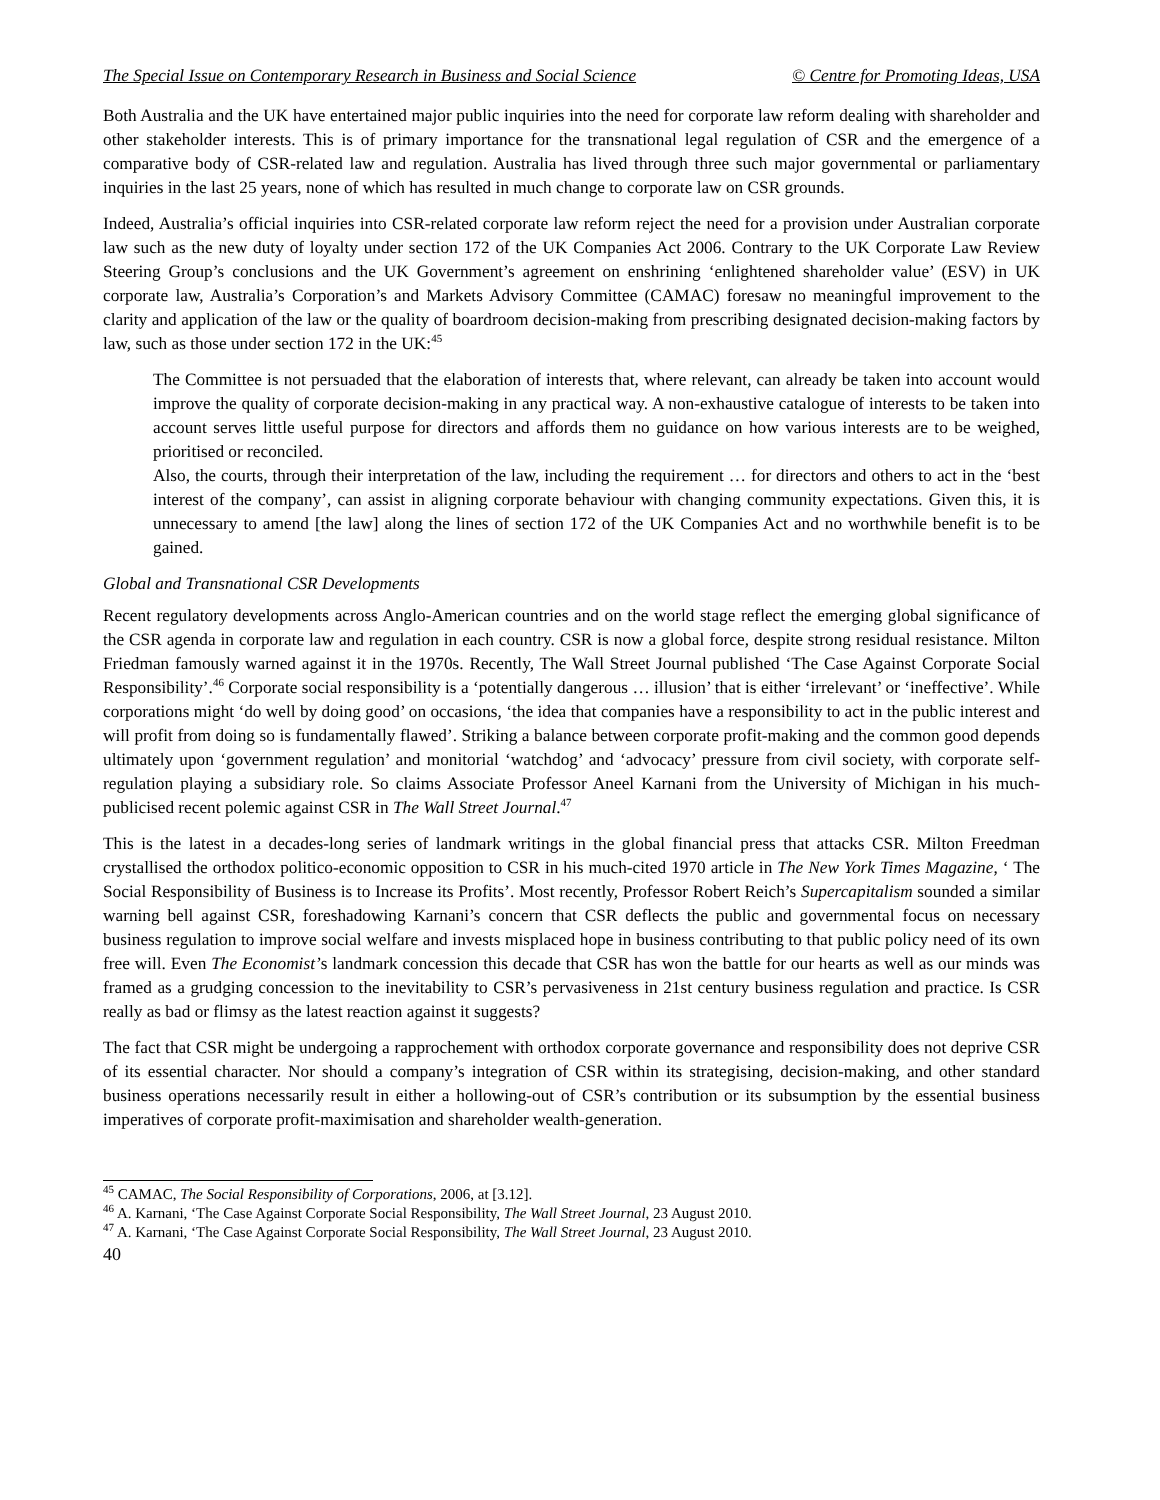The Special Issue on Contemporary Research in Business and Social Science © Centre for Promoting Ideas, USA
Both Australia and the UK have entertained major public inquiries into the need for corporate law reform dealing with shareholder and other stakeholder interests. This is of primary importance for the transnational legal regulation of CSR and the emergence of a comparative body of CSR-related law and regulation. Australia has lived through three such major governmental or parliamentary inquiries in the last 25 years, none of which has resulted in much change to corporate law on CSR grounds.
Indeed, Australia’s official inquiries into CSR-related corporate law reform reject the need for a provision under Australian corporate law such as the new duty of loyalty under section 172 of the UK Companies Act 2006. Contrary to the UK Corporate Law Review Steering Group’s conclusions and the UK Government’s agreement on enshrining ‘enlightened shareholder value’ (ESV) in UK corporate law, Australia’s Corporation’s and Markets Advisory Committee (CAMAC) foresaw no meaningful improvement to the clarity and application of the law or the quality of boardroom decision-making from prescribing designated decision-making factors by law, such as those under section 172 in the UK:<sup>45</sup>
The Committee is not persuaded that the elaboration of interests that, where relevant, can already be taken into account would improve the quality of corporate decision-making in any practical way. A non-exhaustive catalogue of interests to be taken into account serves little useful purpose for directors and affords them no guidance on how various interests are to be weighed, prioritised or reconciled.
Also, the courts, through their interpretation of the law, including the requirement … for directors and others to act in the ‘best interest of the company’, can assist in aligning corporate behaviour with changing community expectations. Given this, it is unnecessary to amend [the law] along the lines of section 172 of the UK Companies Act and no worthwhile benefit is to be gained.
Global and Transnational CSR Developments
Recent regulatory developments across Anglo-American countries and on the world stage reflect the emerging global significance of the CSR agenda in corporate law and regulation in each country. CSR is now a global force, despite strong residual resistance. Milton Friedman famously warned against it in the 1970s. Recently, The Wall Street Journal published ‘The Case Against Corporate Social Responsibility’.<sup>46</sup> Corporate social responsibility is a ‘potentially dangerous … illusion’ that is either ‘irrelevant’ or ‘ineffective’. While corporations might ‘do well by doing good’ on occasions, ‘the idea that companies have a responsibility to act in the public interest and will profit from doing so is fundamentally flawed’. Striking a balance between corporate profit-making and the common good depends ultimately upon ‘government regulation’ and monitorial ‘watchdog’ and ‘advocacy’ pressure from civil society, with corporate self-regulation playing a subsidiary role. So claims Associate Professor Aneel Karnani from the University of Michigan in his much-publicised recent polemic against CSR in The Wall Street Journal.<sup>47</sup>
This is the latest in a decades-long series of landmark writings in the global financial press that attacks CSR. Milton Freedman crystallised the orthodox politico-economic opposition to CSR in his much-cited 1970 article in The New York Times Magazine, ‘ The Social Responsibility of Business is to Increase its Profits’. Most recently, Professor Robert Reich’s Supercapitalism sounded a similar warning bell against CSR, foreshadowing Karnani’s concern that CSR deflects the public and governmental focus on necessary business regulation to improve social welfare and invests misplaced hope in business contributing to that public policy need of its own free will. Even The Economist’s landmark concession this decade that CSR has won the battle for our hearts as well as our minds was framed as a grudging concession to the inevitability to CSR’s pervasiveness in 21st century business regulation and practice. Is CSR really as bad or flimsy as the latest reaction against it suggests?
The fact that CSR might be undergoing a rapprochement with orthodox corporate governance and responsibility does not deprive CSR of its essential character. Nor should a company’s integration of CSR within its strategising, decision-making, and other standard business operations necessarily result in either a hollowing-out of CSR’s contribution or its subsumption by the essential business imperatives of corporate profit-maximisation and shareholder wealth-generation.
<sup>45</sup> CAMAC, The Social Responsibility of Corporations, 2006, at [3.12].
<sup>46</sup> A. Karnani, ‘The Case Against Corporate Social Responsibility, The Wall Street Journal, 23 August 2010.
<sup>47</sup> A. Karnani, ‘The Case Against Corporate Social Responsibility, The Wall Street Journal, 23 August 2010.
40